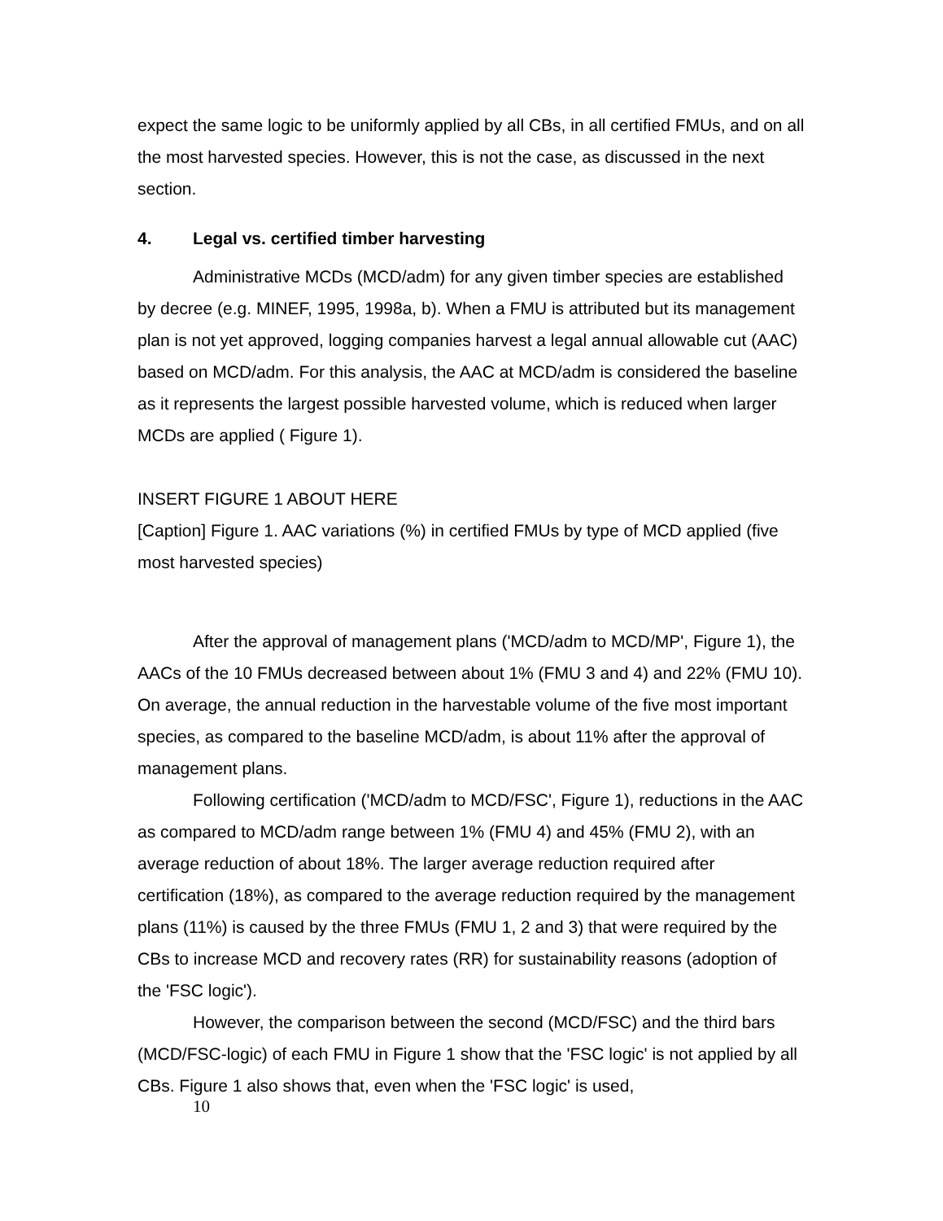expect the same logic to be uniformly applied by all CBs, in all certified FMUs, and on all the most harvested species. However, this is not the case, as discussed in the next section.
4. Legal vs. certified timber harvesting
Administrative MCDs (MCD/adm) for any given timber species are established by decree (e.g. MINEF, 1995, 1998a, b). When a FMU is attributed but its management plan is not yet approved, logging companies harvest a legal annual allowable cut (AAC) based on MCD/adm. For this analysis, the AAC at MCD/adm is considered the baseline as it represents the largest possible harvested volume, which is reduced when larger MCDs are applied ( Figure 1).
INSERT FIGURE 1 ABOUT HERE
[Caption] Figure 1. AAC variations (%) in certified FMUs by type of MCD applied (five most harvested species)
After the approval of management plans ('MCD/adm to MCD/MP', Figure 1), the AACs of the 10 FMUs decreased between about 1% (FMU 3 and 4) and 22% (FMU 10). On average, the annual reduction in the harvestable volume of the five most important species, as compared to the baseline MCD/adm, is about 11% after the approval of management plans.
Following certification ('MCD/adm to MCD/FSC', Figure 1), reductions in the AAC as compared to MCD/adm range between 1% (FMU 4) and 45% (FMU 2), with an average reduction of about 18%. The larger average reduction required after certification (18%), as compared to the average reduction required by the management plans (11%) is caused by the three FMUs (FMU 1, 2 and 3) that were required by the CBs to increase MCD and recovery rates (RR) for sustainability reasons (adoption of the 'FSC logic').
However, the comparison between the second (MCD/FSC) and the third bars (MCD/FSC-logic) of each FMU in Figure 1 show that the 'FSC logic' is not applied by all CBs. Figure 1 also shows that, even when the 'FSC logic' is used,
10